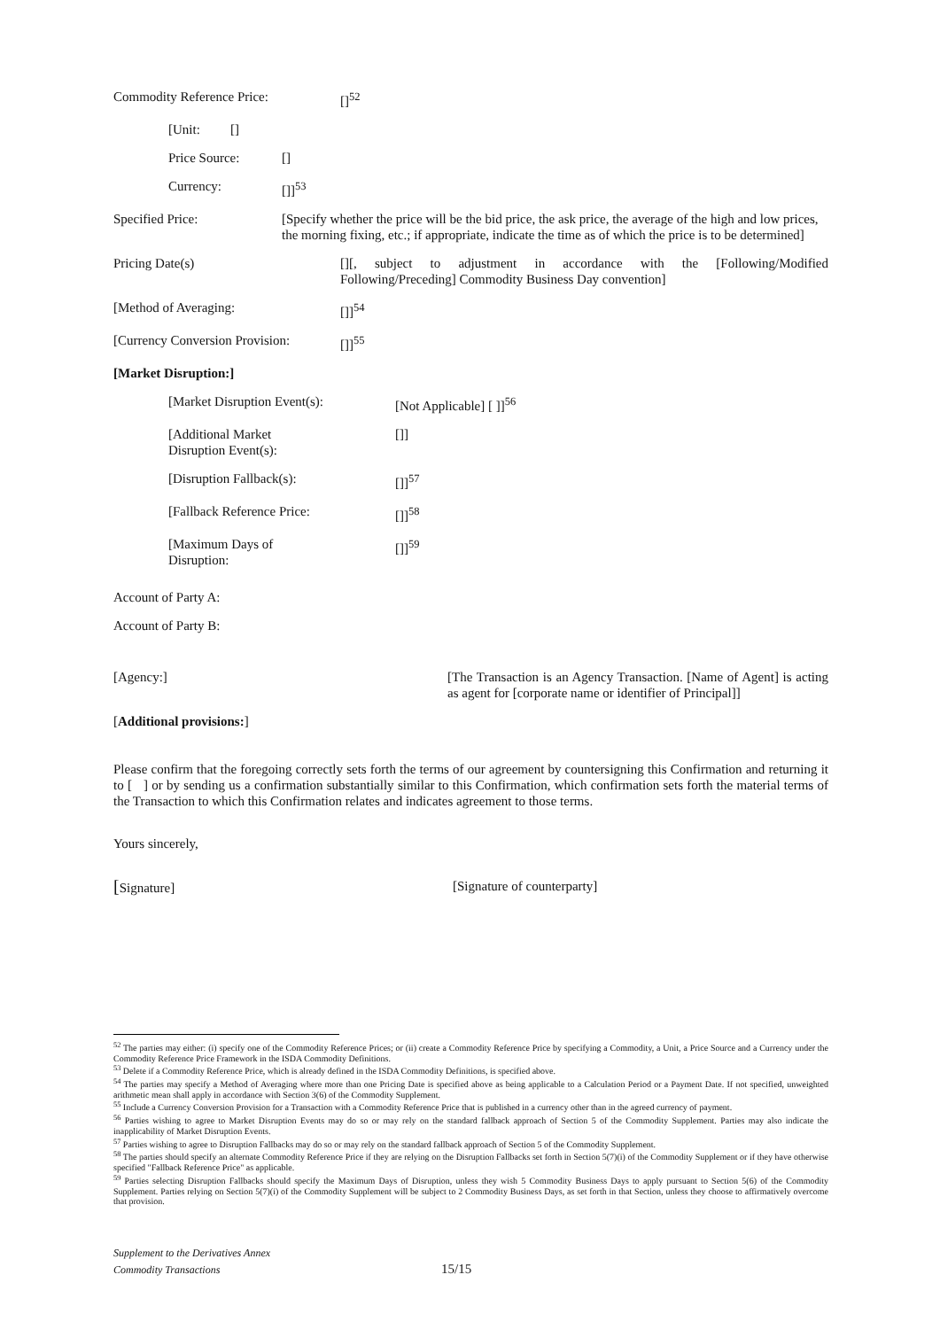Commodity Reference Price: []<sup>52</sup>
[Unit: []
Price Source: []
Currency: []]<sup>53</sup>
Specified Price: [Specify whether the price will be the bid price, the ask price, the average of the high and low prices, the morning fixing, etc.; if appropriate, indicate the time as of which the price is to be determined]
Pricing Date(s) [][, subject to adjustment in accordance with the [Following/Modified Following/Preceding] Commodity Business Day convention]
[Method of Averaging: []]<sup>54</sup>
[Currency Conversion Provision:
[]]<sup>55</sup>
[Market Disruption:]
[Market Disruption Event(s): [Not Applicable] [ ]]<sup>56</sup>
[Additional Market
Disruption Event(s):
[]]
[Disruption Fallback(s): []]<sup>57</sup>
[Fallback Reference Price: []]<sup>58</sup>
[Maximum Days of
Disruption:
[]]<sup>59</sup>
Account of Party A:
Account of Party B:
[Agency:] [The Transaction is an Agency Transaction. [Name of Agent] is acting as agent for [corporate name or identifier of Principal]]
[Additional provisions:]
Please confirm that the foregoing correctly sets forth the terms of our agreement by countersigning this Confirmation and returning it to [ ] or by sending us a confirmation substantially similar to this Confirmation, which confirmation sets forth the material terms of the Transaction to which this Confirmation relates and indicates agreement to those terms.
Yours sincerely,
[Signature] [Signature of counterparty]
<sup>52</sup> The parties may either: (i) specify one of the Commodity Reference Prices; or (ii) create a Commodity Reference Price by specifying a Commodity, a Unit, a Price Source and a Currency under the Commodity Reference Price Framework in the ISDA Commodity Definitions.
<sup>53</sup> Delete if a Commodity Reference Price, which is already defined in the ISDA Commodity Definitions, is specified above.
<sup>54</sup> The parties may specify a Method of Averaging where more than one Pricing Date is specified above as being applicable to a Calculation Period or a Payment Date. If not specified, unweighted arithmetic mean shall apply in accordance with Section 3(6) of the Commodity Supplement.
<sup>55</sup> Include a Currency Conversion Provision for a Transaction with a Commodity Reference Price that is published in a currency other than in the agreed currency of payment.
<sup>56</sup> Parties wishing to agree to Market Disruption Events may do so or may rely on the standard fallback approach of Section 5 of the Commodity Supplement. Parties may also indicate the inapplicability of Market Disruption Events.
<sup>57</sup> Parties wishing to agree to Disruption Fallbacks may do so or may rely on the standard fallback approach of Section 5 of the Commodity Supplement.
<sup>58</sup> The parties should specify an alternate Commodity Reference Price if they are relying on the Disruption Fallbacks set forth in Section 5(7)(i) of the Commodity Supplement or if they have otherwise specified "Fallback Reference Price" as applicable.
<sup>59</sup> Parties selecting Disruption Fallbacks should specify the Maximum Days of Disruption, unless they wish 5 Commodity Business Days to apply pursuant to Section 5(6) of the Commodity Supplement. Parties relying on Section 5(7)(i) of the Commodity Supplement will be subject to 2 Commodity Business Days, as set forth in that Section, unless they choose to affirmatively overcome that provision.
Supplement to the Derivatives Annex
Commodity Transactions 15/15